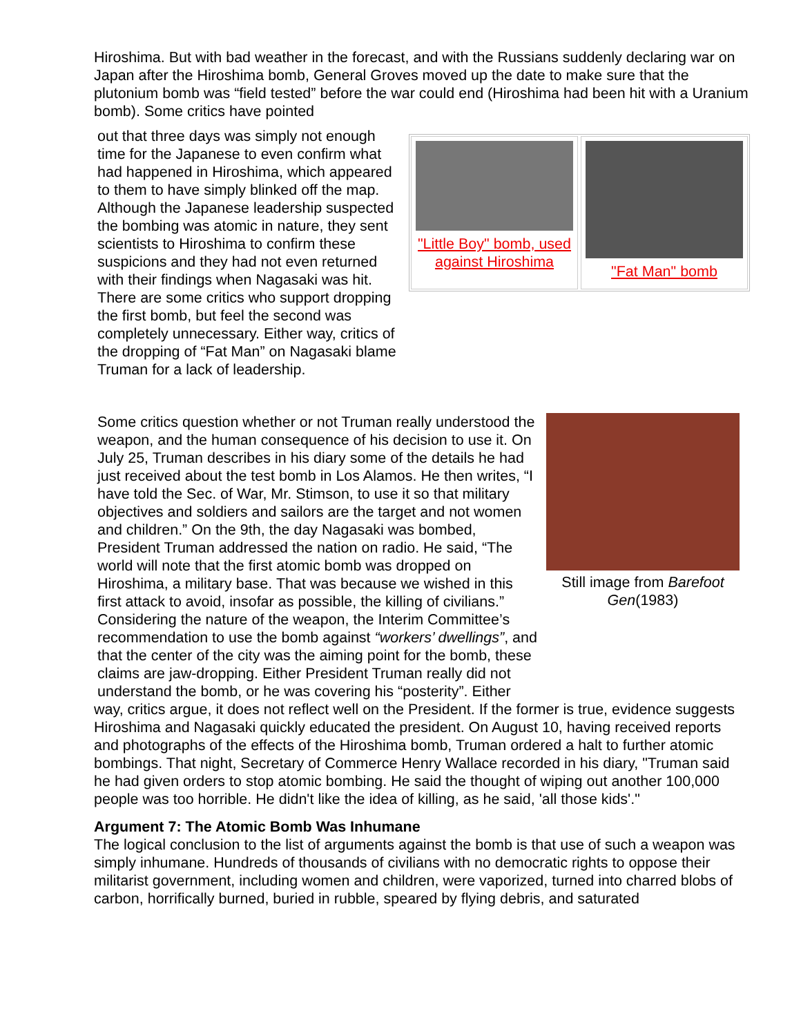Hiroshima. But with bad weather in the forecast, and with the Russians suddenly declaring war on Japan after the Hiroshima bomb, General Groves moved up the date to make sure that the plutonium bomb was “field tested” before the war could end (Hiroshima had been hit with a Uranium bomb). Some critics have pointed
out that three days was simply not enough time for the Japanese to even confirm what had happened in Hiroshima, which appeared to them to have simply blinked off the map. Although the Japanese leadership suspected the bombing was atomic in nature, they sent scientists to Hiroshima to confirm these suspicions and they had not even returned with their findings when Nagasaki was hit. There are some critics who support dropping the first bomb, but feel the second was completely unnecessary. Either way, critics of the dropping of “Fat Man” on Nagasaki blame Truman for a lack of leadership.
"Little Boy" bomb, used against Hiroshima
"Fat Man" bomb
Some critics question whether or not Truman really understood the weapon, and the human consequence of his decision to use it. On July 25, Truman describes in his diary some of the details he had just received about the test bomb in Los Alamos. He then writes, “I have told the Sec. of War, Mr. Stimson, to use it so that military objectives and soldiers and sailors are the target and not women and children.” On the 9th, the day Nagasaki was bombed, President Truman addressed the nation on radio. He said, “The world will note that the first atomic bomb was dropped on Hiroshima, a military base. That was because we wished in this first attack to avoid, insofar as possible, the killing of civilians.” Considering the nature of the weapon, the Interim Committee’s recommendation to use the bomb against “workers’ dwellings”, and that the center of the city was the aiming point for the bomb, these claims are jaw-dropping. Either President Truman really did not understand the bomb, or he was covering his “posterity”. Either
Still image from Barefoot Gen(1983)
way, critics argue, it does not reflect well on the President. If the former is true, evidence suggests Hiroshima and Nagasaki quickly educated the president. On August 10, having received reports and photographs of the effects of the Hiroshima bomb, Truman ordered a halt to further atomic bombings. That night, Secretary of Commerce Henry Wallace recorded in his diary, "Truman said he had given orders to stop atomic bombing. He said the thought of wiping out another 100,000 people was too horrible. He didn't like the idea of killing, as he said, 'all those kids'."
Argument 7: The Atomic Bomb Was Inhumane
The logical conclusion to the list of arguments against the bomb is that use of such a weapon was simply inhumane. Hundreds of thousands of civilians with no democratic rights to oppose their militarist government, including women and children, were vaporized, turned into charred blobs of carbon, horrifically burned, buried in rubble, speared by flying debris, and saturated